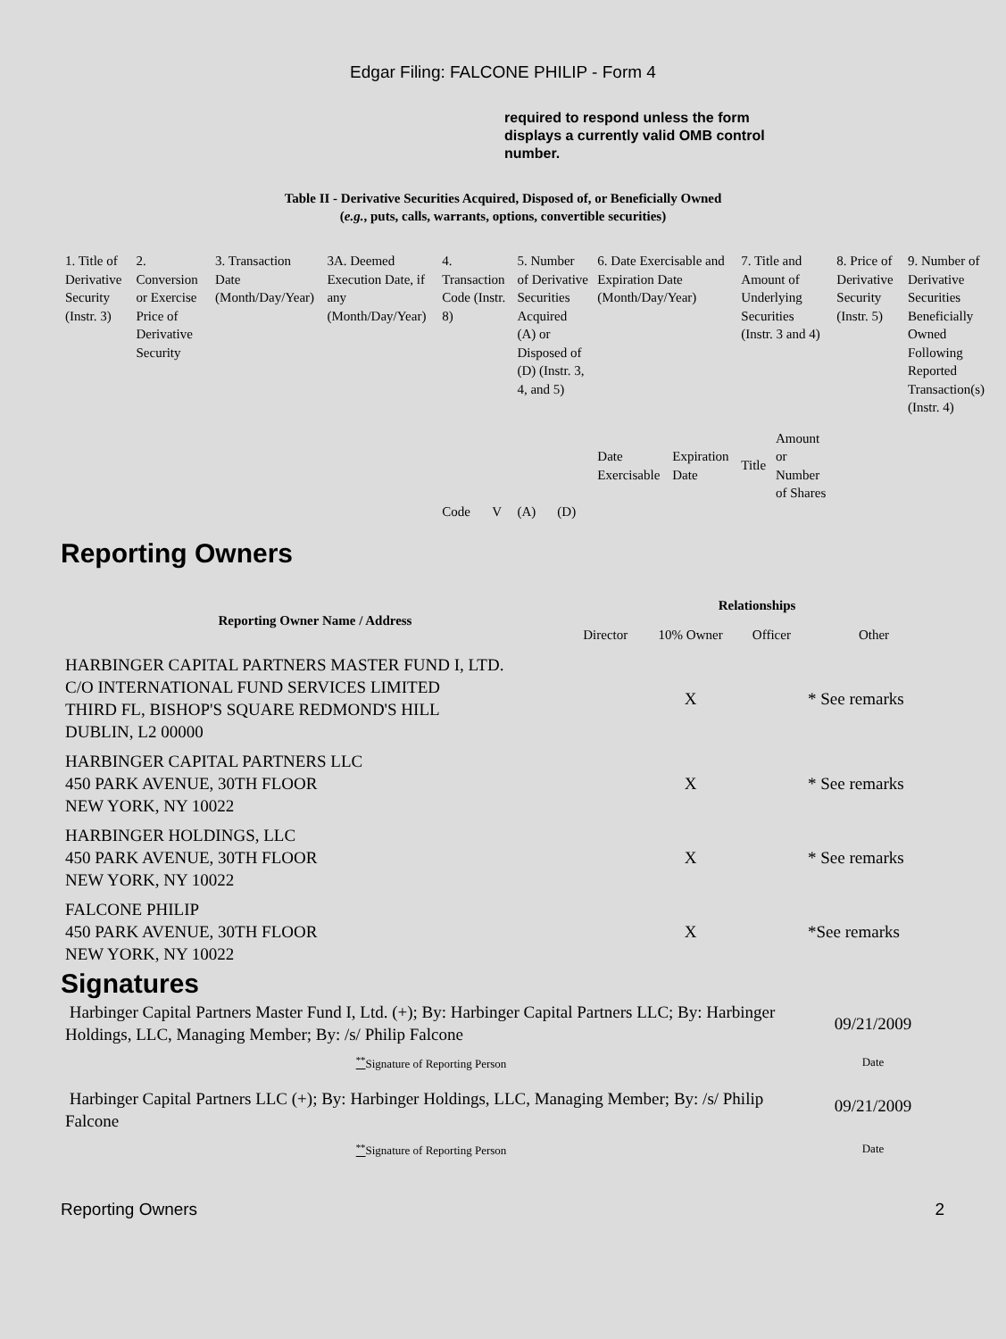Edgar Filing: FALCONE PHILIP - Form 4
required to respond unless the form displays a currently valid OMB control number.
Table II - Derivative Securities Acquired, Disposed of, or Beneficially Owned
(e.g., puts, calls, warrants, options, convertible securities)
| 1. Title of Derivative Security (Instr. 3) | 2. Conversion or Exercise Price of Derivative Security | 3. Transaction Date (Month/Day/Year) | 3A. Deemed Execution Date, if any (Month/Day/Year) | 4. Transaction Code (Instr. 8) | | 5. Number of Derivative Securities Acquired (A) or Disposed of (D) (Instr. 3, 4, and 5) | | 6. Date Exercisable and Expiration Date (Month/Day/Year) | | 7. Title and Amount of Underlying Securities (Instr. 3 and 4) | | 8. Price of Derivative Security (Instr. 5) | 9. Number of Derivative Securities Beneficially Owned Following Reported Transaction(s) (Instr. 4) |
| | | | | | | | | Date Exercisable | Expiration Date | Title | Amount or Number of Shares | | |
| | | | | Code | V | (A) | (D) | | | | | | |
Reporting Owners
| Reporting Owner Name / Address | Relationships | | | |
| --- | --- | --- | --- | --- |
| | Director | 10% Owner | Officer | Other |
| HARBINGER CAPITAL PARTNERS MASTER FUND I, LTD. C/O INTERNATIONAL FUND SERVICES LIMITED THIRD FL, BISHOP'S SQUARE REDMOND'S HILL DUBLIN, L2 00000 | | X | | * See remarks |
| HARBINGER CAPITAL PARTNERS LLC 450 PARK AVENUE, 30TH FLOOR NEW YORK, NY 10022 | | X | | * See remarks |
| HARBINGER HOLDINGS, LLC 450 PARK AVENUE, 30TH FLOOR NEW YORK, NY 10022 | | X | | * See remarks |
| FALCONE PHILIP 450 PARK AVENUE, 30TH FLOOR NEW YORK, NY 10022 | | X | | *See remarks |
Signatures
| Harbinger Capital Partners Master Fund I, Ltd. (+); By: Harbinger Capital Partners LLC; By: Harbinger Holdings, LLC, Managing Member; By: /s/ Philip Falcone | 09/21/2009 |
| <sup>**</sup> Signature of Reporting Person | Date |
| Harbinger Capital Partners LLC (+); By: Harbinger Holdings, LLC, Managing Member; By: /s/ Philip Falcone | 09/21/2009 |
| <sup>**</sup> Signature of Reporting Person | Date |
Reporting Owners 2